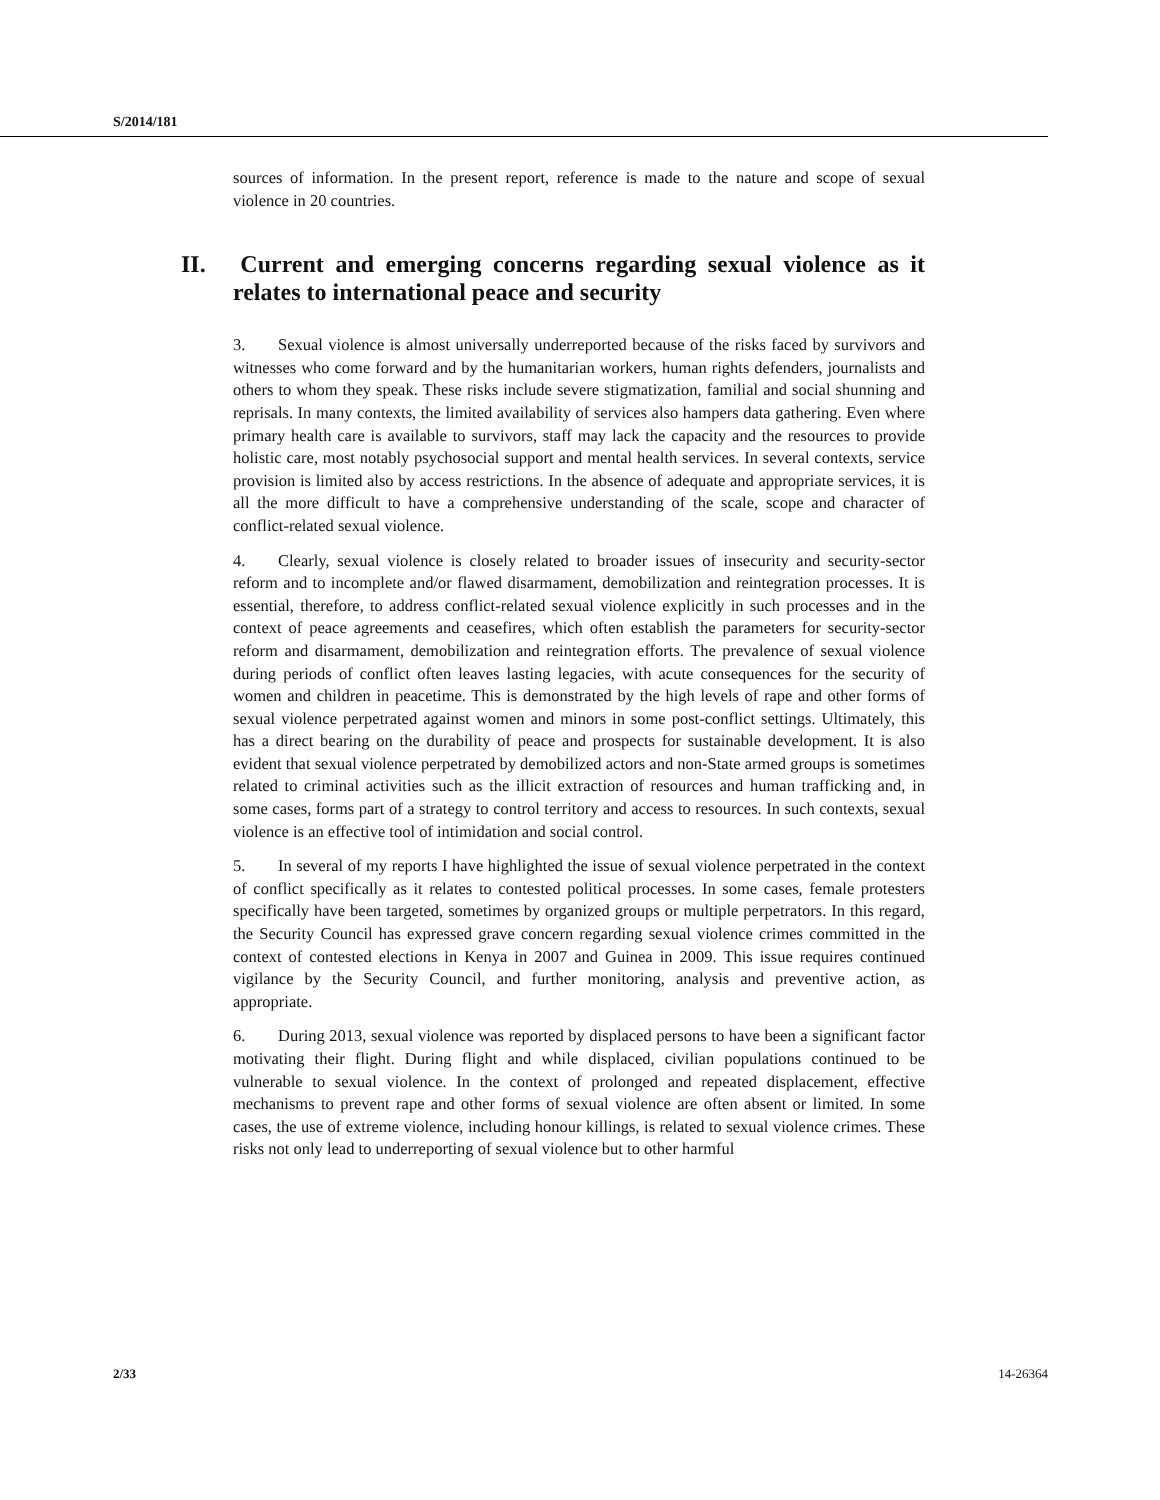S/2014/181
sources of information. In the present report, reference is made to the nature and scope of sexual violence in 20 countries.
II. Current and emerging concerns regarding sexual violence as it relates to international peace and security
3. Sexual violence is almost universally underreported because of the risks faced by survivors and witnesses who come forward and by the humanitarian workers, human rights defenders, journalists and others to whom they speak. These risks include severe stigmatization, familial and social shunning and reprisals. In many contexts, the limited availability of services also hampers data gathering. Even where primary health care is available to survivors, staff may lack the capacity and the resources to provide holistic care, most notably psychosocial support and mental health services. In several contexts, service provision is limited also by access restrictions. In the absence of adequate and appropriate services, it is all the more difficult to have a comprehensive understanding of the scale, scope and character of conflict-related sexual violence.
4. Clearly, sexual violence is closely related to broader issues of insecurity and security-sector reform and to incomplete and/or flawed disarmament, demobilization and reintegration processes. It is essential, therefore, to address conflict-related sexual violence explicitly in such processes and in the context of peace agreements and ceasefires, which often establish the parameters for security-sector reform and disarmament, demobilization and reintegration efforts. The prevalence of sexual violence during periods of conflict often leaves lasting legacies, with acute consequences for the security of women and children in peacetime. This is demonstrated by the high levels of rape and other forms of sexual violence perpetrated against women and minors in some post-conflict settings. Ultimately, this has a direct bearing on the durability of peace and prospects for sustainable development. It is also evident that sexual violence perpetrated by demobilized actors and non-State armed groups is sometimes related to criminal activities such as the illicit extraction of resources and human trafficking and, in some cases, forms part of a strategy to control territory and access to resources. In such contexts, sexual violence is an effective tool of intimidation and social control.
5. In several of my reports I have highlighted the issue of sexual violence perpetrated in the context of conflict specifically as it relates to contested political processes. In some cases, female protesters specifically have been targeted, sometimes by organized groups or multiple perpetrators. In this regard, the Security Council has expressed grave concern regarding sexual violence crimes committed in the context of contested elections in Kenya in 2007 and Guinea in 2009. This issue requires continued vigilance by the Security Council, and further monitoring, analysis and preventive action, as appropriate.
6. During 2013, sexual violence was reported by displaced persons to have been a significant factor motivating their flight. During flight and while displaced, civilian populations continued to be vulnerable to sexual violence. In the context of prolonged and repeated displacement, effective mechanisms to prevent rape and other forms of sexual violence are often absent or limited. In some cases, the use of extreme violence, including honour killings, is related to sexual violence crimes. These risks not only lead to underreporting of sexual violence but to other harmful
2/33 14-26364